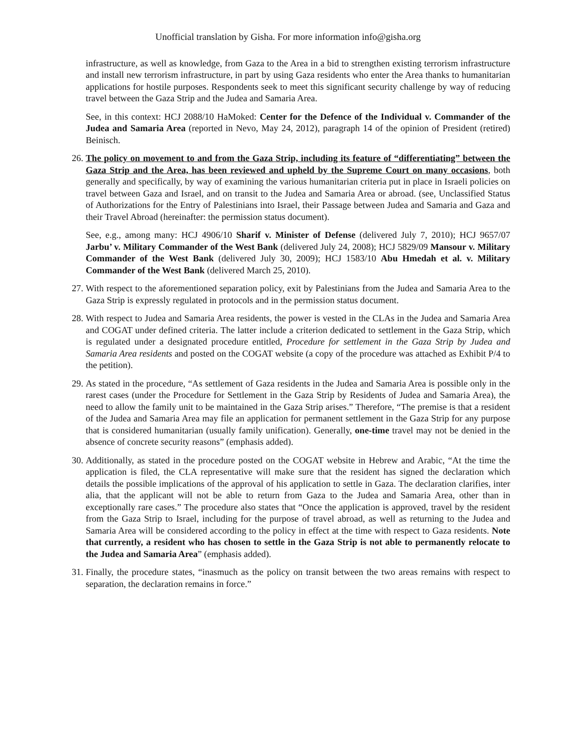Unofficial translation by Gisha. For more information info@gisha.org
infrastructure, as well as knowledge, from Gaza to the Area in a bid to strengthen existing terrorism infrastructure and install new terrorism infrastructure, in part by using Gaza residents who enter the Area thanks to humanitarian applications for hostile purposes. Respondents seek to meet this significant security challenge by way of reducing travel between the Gaza Strip and the Judea and Samaria Area.
See, in this context: HCJ 2088/10 HaMoked: Center for the Defence of the Individual v. Commander of the Judea and Samaria Area (reported in Nevo, May 24, 2012), paragraph 14 of the opinion of President (retired) Beinisch.
26.
The policy on movement to and from the Gaza Strip, including its feature of “differentiating” between the Gaza Strip and the Area, has been reviewed and upheld by the Supreme Court on many occasions, both generally and specifically, by way of examining the various humanitarian criteria put in place in Israeli policies on travel between Gaza and Israel, and on transit to the Judea and Samaria Area or abroad. (see, Unclassified Status of Authorizations for the Entry of Palestinians into Israel, their Passage between Judea and Samaria and Gaza and their Travel Abroad (hereinafter: the permission status document).
See, e.g., among many: HCJ 4906/10 Sharif v. Minister of Defense (delivered July 7, 2010); HCJ 9657/07 Jarbu’ v. Military Commander of the West Bank (delivered July 24, 2008); HCJ 5829/09 Mansour v. Military Commander of the West Bank (delivered July 30, 2009); HCJ 1583/10 Abu Hmedah et al. v. Military Commander of the West Bank (delivered March 25, 2010).
27.
With respect to the aforementioned separation policy, exit by Palestinians from the Judea and Samaria Area to the Gaza Strip is expressly regulated in protocols and in the permission status document.
28.
With respect to Judea and Samaria Area residents, the power is vested in the CLAs in the Judea and Samaria Area and COGAT under defined criteria. The latter include a criterion dedicated to settlement in the Gaza Strip, which is regulated under a designated procedure entitled, Procedure for settlement in the Gaza Strip by Judea and Samaria Area residents and posted on the COGAT website (a copy of the procedure was attached as Exhibit P/4 to the petition).
29.
As stated in the procedure, “As settlement of Gaza residents in the Judea and Samaria Area is possible only in the rarest cases (under the Procedure for Settlement in the Gaza Strip by Residents of Judea and Samaria Area), the need to allow the family unit to be maintained in the Gaza Strip arises.” Therefore, “The premise is that a resident of the Judea and Samaria Area may file an application for permanent settlement in the Gaza Strip for any purpose that is considered humanitarian (usually family unification). Generally, one-time travel may not be denied in the absence of concrete security reasons” (emphasis added).
30.
Additionally, as stated in the procedure posted on the COGAT website in Hebrew and Arabic, “At the time the application is filed, the CLA representative will make sure that the resident has signed the declaration which details the possible implications of the approval of his application to settle in Gaza. The declaration clarifies, inter alia, that the applicant will not be able to return from Gaza to the Judea and Samaria Area, other than in exceptionally rare cases.” The procedure also states that “Once the application is approved, travel by the resident from the Gaza Strip to Israel, including for the purpose of travel abroad, as well as returning to the Judea and Samaria Area will be considered according to the policy in effect at the time with respect to Gaza residents. Note that currently, a resident who has chosen to settle in the Gaza Strip is not able to permanently relocate to the Judea and Samaria Area” (emphasis added).
31.
Finally, the procedure states, “inasmuch as the policy on transit between the two areas remains with respect to separation, the declaration remains in force.”